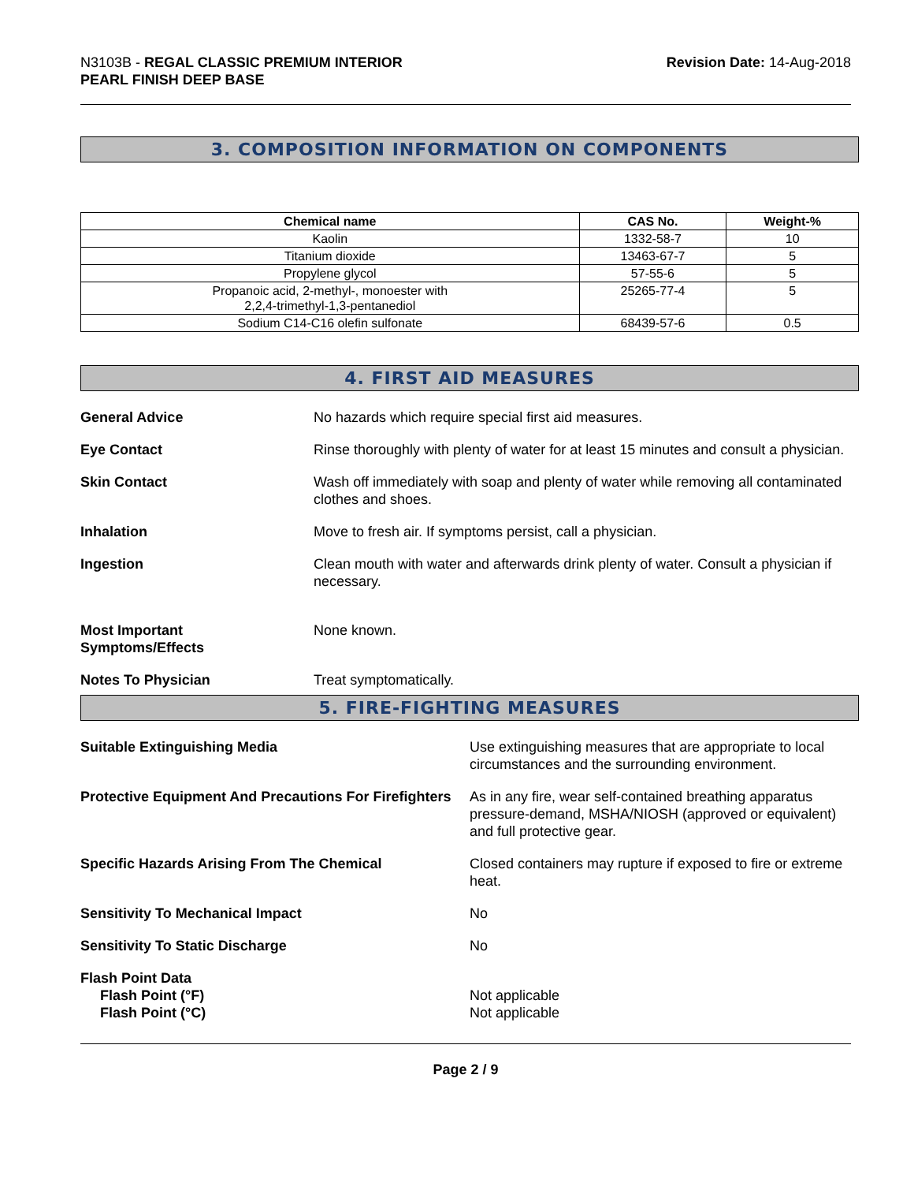N3103B - REGAL CLASSIC PREMIUM INTERIOR
PEARL FINISH DEEP BASE
Revision Date: 14-Aug-2018
3. COMPOSITION INFORMATION ON COMPONENTS
| Chemical name | CAS No. | Weight-% |
| --- | --- | --- |
| Kaolin | 1332-58-7 | 10 |
| Titanium dioxide | 13463-67-7 | 5 |
| Propylene glycol | 57-55-6 | 5 |
| Propanoic acid, 2-methyl-, monoester with 2,2,4-trimethyl-1,3-pentanediol | 25265-77-4 | 5 |
| Sodium C14-C16 olefin sulfonate | 68439-57-6 | 0.5 |
4. FIRST AID MEASURES
General Advice No hazards which require special first aid measures.
Eye Contact Rinse thoroughly with plenty of water for at least 15 minutes and consult a physician.
Skin Contact Wash off immediately with soap and plenty of water while removing all contaminated clothes and shoes.
Inhalation Move to fresh air. If symptoms persist, call a physician.
Ingestion Clean mouth with water and afterwards drink plenty of water. Consult a physician if necessary.
Most Important
Symptoms/Effects
None known.
Notes To Physician Treat symptomatically.
5. FIRE-FIGHTING MEASURES
Suitable Extinguishing Media Use extinguishing measures that are appropriate to local circumstances and the surrounding environment.
Protective Equipment And Precautions For Firefighters
As in any fire, wear self-contained breathing apparatus pressure-demand, MSHA/NIOSH (approved or equivalent) and full protective gear.
Specific Hazards Arising From The Chemical Closed containers may rupture if exposed to fire or extreme heat.
Sensitivity To Mechanical Impact No
Sensitivity To Static Discharge No
Flash Point Data
Flash Point (°F)
Flash Point (°C)
Not applicable
Not applicable
Page 2 / 9